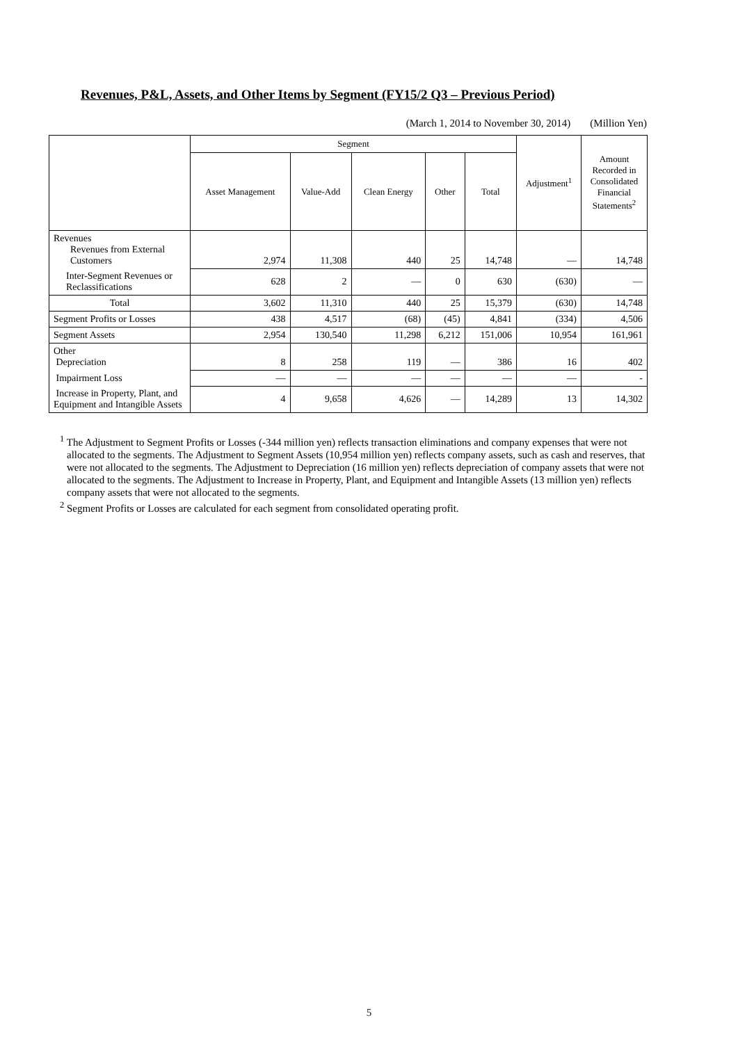Revenues, P&L, Assets, and Other Items by Segment (FY15/2 Q3 – Previous Period)
(March 1, 2014 to November 30, 2014) (Million Yen)
| | Segment | | | | | Adjustment<sup>1</sup> | Amount Recorded in Consolidated Financial Statements<sup>2</sup> |
| --- | --- | --- | --- | --- | --- | --- | --- |
| | Asset Management | Value-Add | Clean Energy | Other | Total | | |
| Revenues Revenues from External Customers | 2,974 | 11,308 | 440 | 25 | 14,748 | — | 14,748 |
| Inter-Segment Revenues or Reclassifications | 628 | 2 | — | 0 | 630 | (630) | — |
| Total | 3,602 | 11,310 | 440 | 25 | 15,379 | (630) | 14,748 |
| Segment Profits or Losses | 438 | 4,517 | (68) | (45) | 4,841 | (334) | 4,506 |
| Segment Assets | 2,954 | 130,540 | 11,298 | 6,212 | 151,006 | 10,954 | 161,961 |
| Other Depreciation | 8 | 258 | 119 | — | 386 | 16 | 402 |
| Impairment Loss | — | — | — | — | — | — | - |
| Increase in Property, Plant, and Equipment and Intangible Assets | 4 | 9,658 | 4,626 | — | 14,289 | 13 | 14,302 |
<sup>1</sup> The Adjustment to Segment Profits or Losses (-344 million yen) reflects transaction eliminations and company expenses that were not allocated to the segments. The Adjustment to Segment Assets (10,954 million yen) reflects company assets, such as cash and reserves, that were not allocated to the segments. The Adjustment to Depreciation (16 million yen) reflects depreciation of company assets that were not allocated to the segments. The Adjustment to Increase in Property, Plant, and Equipment and Intangible Assets (13 million yen) reflects company assets that were not allocated to the segments.
<sup>2</sup> Segment Profits or Losses are calculated for each segment from consolidated operating profit.
5